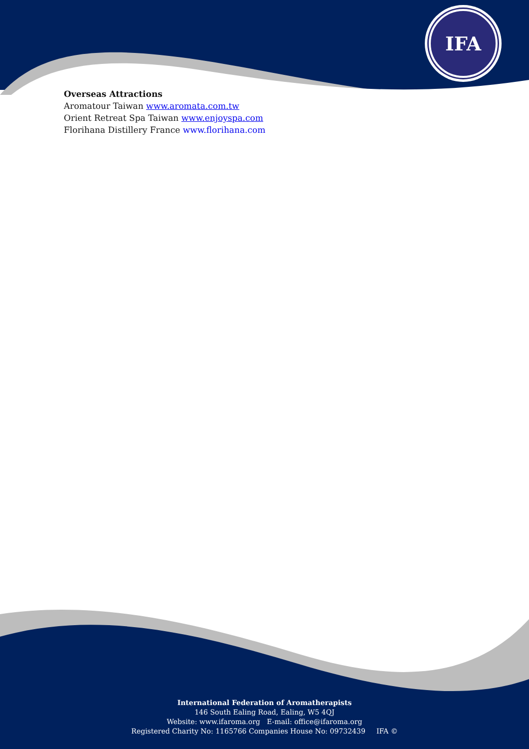IFA
Overseas Attractions
Aromatour Taiwan www.aromata.com.tw
Orient Retreat Spa Taiwan www.enjoyspa.com
Florihana Distillery France www.florihana.com
International Federation of Aromatherapists
146 South Ealing Road, Ealing, W5 4QJ
Website: www.ifaroma.org E-mail: office@ifaroma.org
Registered Charity No: 1165766 Companies House No: 09732439 IFA ©